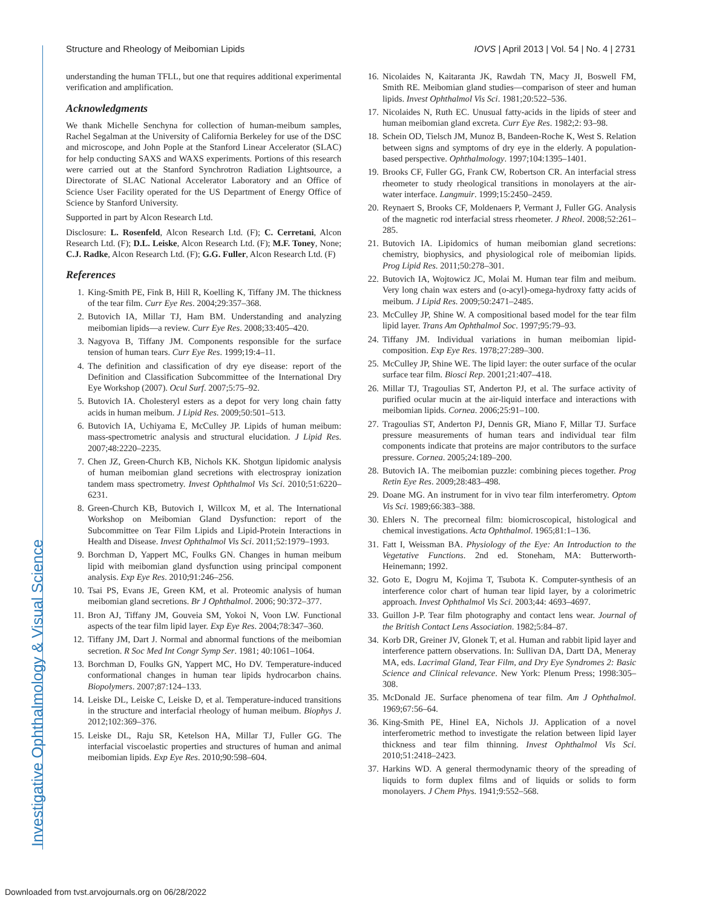Investigative Ophthalmology & Visual Science
Structure and Rheology of Meibomian Lipids IOVS | April 2013 | Vol. 54 | No. 4 | 2731
understanding the human TFLL, but one that requires additional experimental verification and amplification.
Acknowledgments
We thank Michelle Senchyna for collection of human-meibum samples, Rachel Segalman at the University of California Berkeley for use of the DSC and microscope, and John Pople at the Stanford Linear Accelerator (SLAC) for help conducting SAXS and WAXS experiments. Portions of this research were carried out at the Stanford Synchrotron Radiation Lightsource, a Directorate of SLAC National Accelerator Laboratory and an Office of Science User Facility operated for the US Department of Energy Office of Science by Stanford University.
Supported in part by Alcon Research Ltd.
Disclosure: L. Rosenfeld, Alcon Research Ltd. (F); C. Cerretani, Alcon Research Ltd. (F); D.L. Leiske, Alcon Research Ltd. (F); M.F. Toney, None; C.J. Radke, Alcon Research Ltd. (F); G.G. Fuller, Alcon Research Ltd. (F)
References
1. King-Smith PE, Fink B, Hill R, Koelling K, Tiffany JM. The thickness of the tear film. Curr Eye Res. 2004;29:357–368.
2. Butovich IA, Millar TJ, Ham BM. Understanding and analyzing meibomian lipids—a review. Curr Eye Res. 2008;33:405–420.
3. Nagyova B, Tiffany JM. Components responsible for the surface tension of human tears. Curr Eye Res. 1999;19:4–11.
4. The definition and classification of dry eye disease: report of the Definition and Classification Subcommittee of the International Dry Eye Workshop (2007). Ocul Surf. 2007;5:75–92.
5. Butovich IA. Cholesteryl esters as a depot for very long chain fatty acids in human meibum. J Lipid Res. 2009;50:501–513.
6. Butovich IA, Uchiyama E, McCulley JP. Lipids of human meibum: mass-spectrometric analysis and structural elucidation. J Lipid Res. 2007;48:2220–2235.
7. Chen JZ, Green-Church KB, Nichols KK. Shotgun lipidomic analysis of human meibomian gland secretions with electrospray ionization tandem mass spectrometry. Invest Ophthalmol Vis Sci. 2010;51:6220–6231.
8. Green-Church KB, Butovich I, Willcox M, et al. The International Workshop on Meibomian Gland Dysfunction: report of the Subcommittee on Tear Film Lipids and Lipid-Protein Interactions in Health and Disease. Invest Ophthalmol Vis Sci. 2011;52:1979–1993.
9. Borchman D, Yappert MC, Foulks GN. Changes in human meibum lipid with meibomian gland dysfunction using principal component analysis. Exp Eye Res. 2010;91:246–256.
10. Tsai PS, Evans JE, Green KM, et al. Proteomic analysis of human meibomian gland secretions. Br J Ophthalmol. 2006; 90:372–377.
11. Bron AJ, Tiffany JM, Gouveia SM, Yokoi N, Voon LW. Functional aspects of the tear film lipid layer. Exp Eye Res. 2004;78:347–360.
12. Tiffany JM, Dart J. Normal and abnormal functions of the meibomian secretion. R Soc Med Int Congr Symp Ser. 1981; 40:1061–1064.
13. Borchman D, Foulks GN, Yappert MC, Ho DV. Temperature-induced conformational changes in human tear lipids hydrocarbon chains. Biopolymers. 2007;87:124–133.
14. Leiske DL, Leiske C, Leiske D, et al. Temperature-induced transitions in the structure and interfacial rheology of human meibum. Biophys J. 2012;102:369–376.
15. Leiske DL, Raju SR, Ketelson HA, Millar TJ, Fuller GG. The interfacial viscoelastic properties and structures of human and animal meibomian lipids. Exp Eye Res. 2010;90:598–604.
16. Nicolaides N, Kaitaranta JK, Rawdah TN, Macy JI, Boswell FM, Smith RE. Meibomian gland studies—comparison of steer and human lipids. Invest Ophthalmol Vis Sci. 1981;20:522–536.
17. Nicolaides N, Ruth EC. Unusual fatty-acids in the lipids of steer and human meibomian gland excreta. Curr Eye Res. 1982;2: 93–98.
18. Schein OD, Tielsch JM, Munoz B, Bandeen-Roche K, West S. Relation between signs and symptoms of dry eye in the elderly. A population-based perspective. Ophthalmology. 1997;104:1395–1401.
19. Brooks CF, Fuller GG, Frank CW, Robertson CR. An interfacial stress rheometer to study rheological transitions in monolayers at the air-water interface. Langmuir. 1999;15:2450–2459.
20. Reynaert S, Brooks CF, Moldenaers P, Vermant J, Fuller GG. Analysis of the magnetic rod interfacial stress rheometer. J Rheol. 2008;52:261–285.
21. Butovich IA. Lipidomics of human meibomian gland secretions: chemistry, biophysics, and physiological role of meibomian lipids. Prog Lipid Res. 2011;50:278–301.
22. Butovich IA, Wojtowicz JC, Molai M. Human tear film and meibum. Very long chain wax esters and (o-acyl)-omega-hydroxy fatty acids of meibum. J Lipid Res. 2009;50:2471–2485.
23. McCulley JP, Shine W. A compositional based model for the tear film lipid layer. Trans Am Ophthalmol Soc. 1997;95:79–93.
24. Tiffany JM. Individual variations in human meibomian lipid-composition. Exp Eye Res. 1978;27:289–300.
25. McCulley JP, Shine WE. The lipid layer: the outer surface of the ocular surface tear film. Biosci Rep. 2001;21:407–418.
26. Millar TJ, Tragoulias ST, Anderton PJ, et al. The surface activity of purified ocular mucin at the air-liquid interface and interactions with meibomian lipids. Cornea. 2006;25:91–100.
27. Tragoulias ST, Anderton PJ, Dennis GR, Miano F, Millar TJ. Surface pressure measurements of human tears and individual tear film components indicate that proteins are major contributors to the surface pressure. Cornea. 2005;24:189–200.
28. Butovich IA. The meibomian puzzle: combining pieces together. Prog Retin Eye Res. 2009;28:483–498.
29. Doane MG. An instrument for in vivo tear film interferometry. Optom Vis Sci. 1989;66:383–388.
30. Ehlers N. The precorneal film: biomicroscopical, histological and chemical investigations. Acta Ophthalmol. 1965;81:1–136.
31. Fatt I, Weissman BA. Physiology of the Eye: An Introduction to the Vegetative Functions. 2nd ed. Stoneham, MA: Butterworth-Heinemann; 1992.
32. Goto E, Dogru M, Kojima T, Tsubota K. Computer-synthesis of an interference color chart of human tear lipid layer, by a colorimetric approach. Invest Ophthalmol Vis Sci. 2003;44: 4693–4697.
33. Guillon J-P. Tear film photography and contact lens wear. Journal of the British Contact Lens Association. 1982;5:84–87.
34. Korb DR, Greiner JV, Glonek T, et al. Human and rabbit lipid layer and interference pattern observations. In: Sullivan DA, Dartt DA, Meneray MA, eds. Lacrimal Gland, Tear Film, and Dry Eye Syndromes 2: Basic Science and Clinical relevance. New York: Plenum Press; 1998:305–308.
35. McDonald JE. Surface phenomena of tear film. Am J Ophthalmol. 1969;67:56–64.
36. King-Smith PE, Hinel EA, Nichols JJ. Application of a novel interferometric method to investigate the relation between lipid layer thickness and tear film thinning. Invest Ophthalmol Vis Sci. 2010;51:2418–2423.
37. Harkins WD. A general thermodynamic theory of the spreading of liquids to form duplex films and of liquids or solids to form monolayers. J Chem Phys. 1941;9:552–568.
Downloaded from tvst.arvojournals.org on 06/28/2022